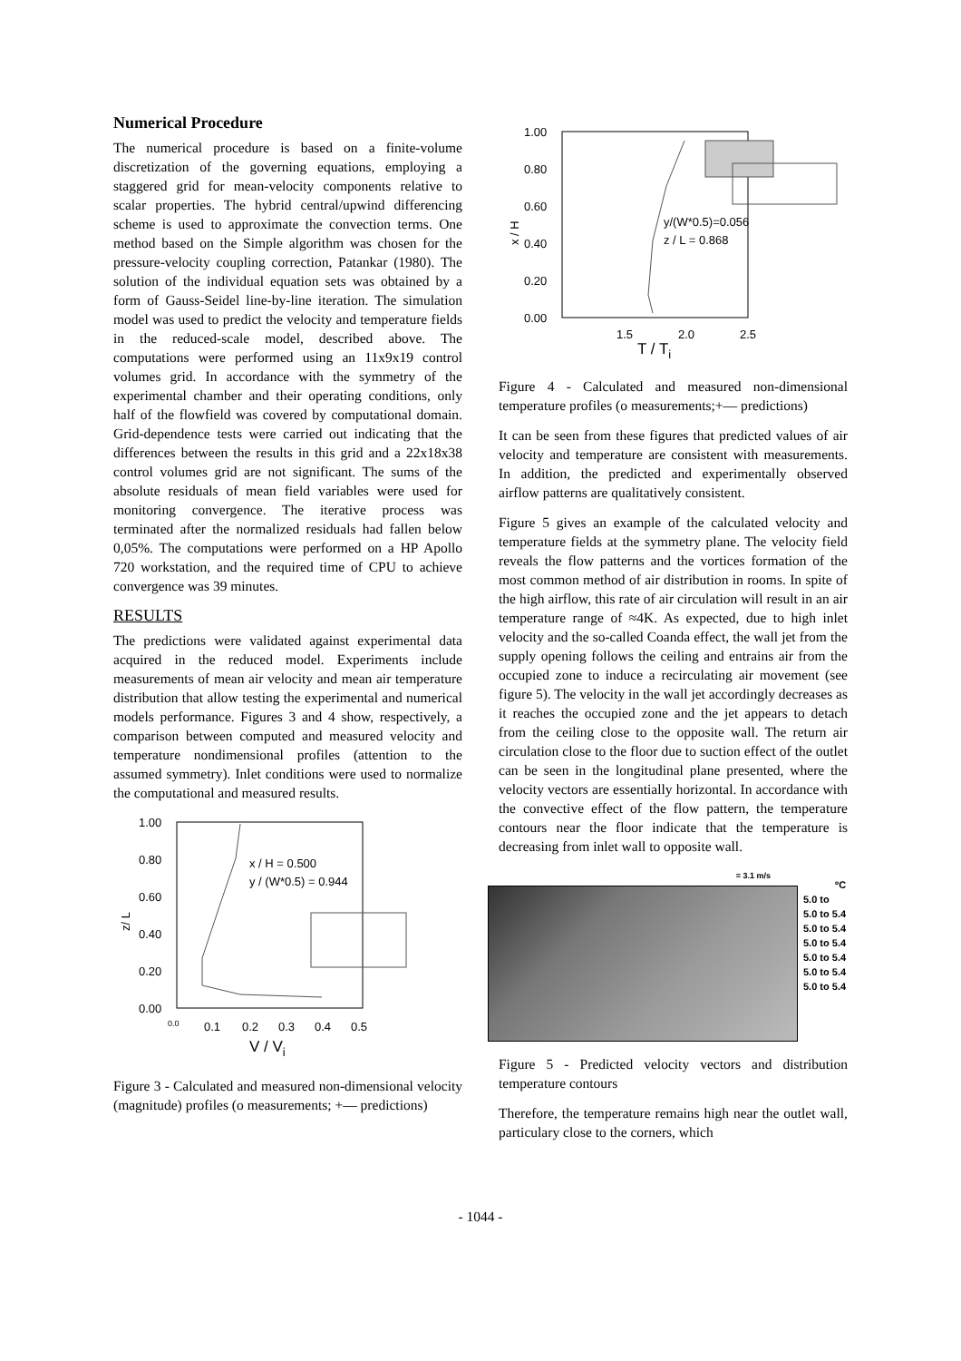Numerical Procedure
The numerical procedure is based on a finite-volume discretization of the governing equations, employing a staggered grid for mean-velocity components relative to scalar properties. The hybrid central/upwind differencing scheme is used to approximate the convection terms. One method based on the Simple algorithm was chosen for the pressure-velocity coupling correction, Patankar (1980). The solution of the individual equation sets was obtained by a form of Gauss-Seidel line-by-line iteration. The simulation model was used to predict the velocity and temperature fields in the reduced-scale model, described above. The computations were performed using an 11x9x19 control volumes grid. In accordance with the symmetry of the experimental chamber and their operating conditions, only half of the flowfield was covered by computational domain. Grid-dependence tests were carried out indicating that the differences between the results in this grid and a 22x18x38 control volumes grid are not significant. The sums of the absolute residuals of mean field variables were used for monitoring convergence. The iterative process was terminated after the normalized residuals had fallen below 0,05%. The computations were performed on a HP Apollo 720 workstation, and the required time of CPU to achieve convergence was 39 minutes.
RESULTS
The predictions were validated against experimental data acquired in the reduced model. Experiments include measurements of mean air velocity and mean air temperature distribution that allow testing the experimental and numerical models performance. Figures 3 and 4 show, respectively, a comparison between computed and measured velocity and temperature nondimensional profiles (attention to the assumed symmetry). Inlet conditions were used to normalize the computational and measured results.
1.00
0.80
0.60
0.40
0.20
0.00
z/ L
0.0
0.1
0.2
0.3
0.4
0.5
V / Vi
x / H = 0.500
y / (W*0.5) = 0.944
Figure 3 - Calculated and measured non-dimensional velocity (magnitude) profiles (o measurements; +— predictions)
1.00
0.80
0.60
0.40
0.20
0.00
x / H
1.5
2.0
2.5
T / Ti
y/(W*0.5)=0.056
z / L = 0.868
Figure 4 - Calculated and measured non-dimensional temperature profiles (o measurements;+— predictions)
It can be seen from these figures that predicted values of air velocity and temperature are consistent with measurements. In addition, the predicted and experimentally observed airflow patterns are qualitatively consistent.
Figure 5 gives an example of the calculated velocity and temperature fields at the symmetry plane. The velocity field reveals the flow patterns and the vortices formation of the most common method of air distribution in rooms. In spite of the high airflow, this rate of air circulation will result in an air temperature range of ≈4K. As expected, due to high inlet velocity and the so-called Coanda effect, the wall jet from the supply opening follows the ceiling and entrains air from the occupied zone to induce a recirculating air movement (see figure 5). The velocity in the wall jet accordingly decreases as it reaches the occupied zone and the jet appears to detach from the ceiling close to the opposite wall. The return air circulation close to the floor due to suction effect of the outlet can be seen in the longitudinal plane presented, where the velocity vectors are essentially horizontal. In accordance with the convective effect of the flow pattern, the temperature contours near the floor indicate that the temperature is decreasing from inlet wall to opposite wall.
= 3.1 m/s
ºC
5.0 to
5.0 to 5.4
5.0 to 5.4
5.0 to 5.4
5.0 to 5.4
5.0 to 5.4
5.0 to 5.4
Figure 5 - Predicted velocity vectors and distribution temperature contours
Therefore, the temperature remains high near the outlet wall, particulary close to the corners, which
- 1044 -